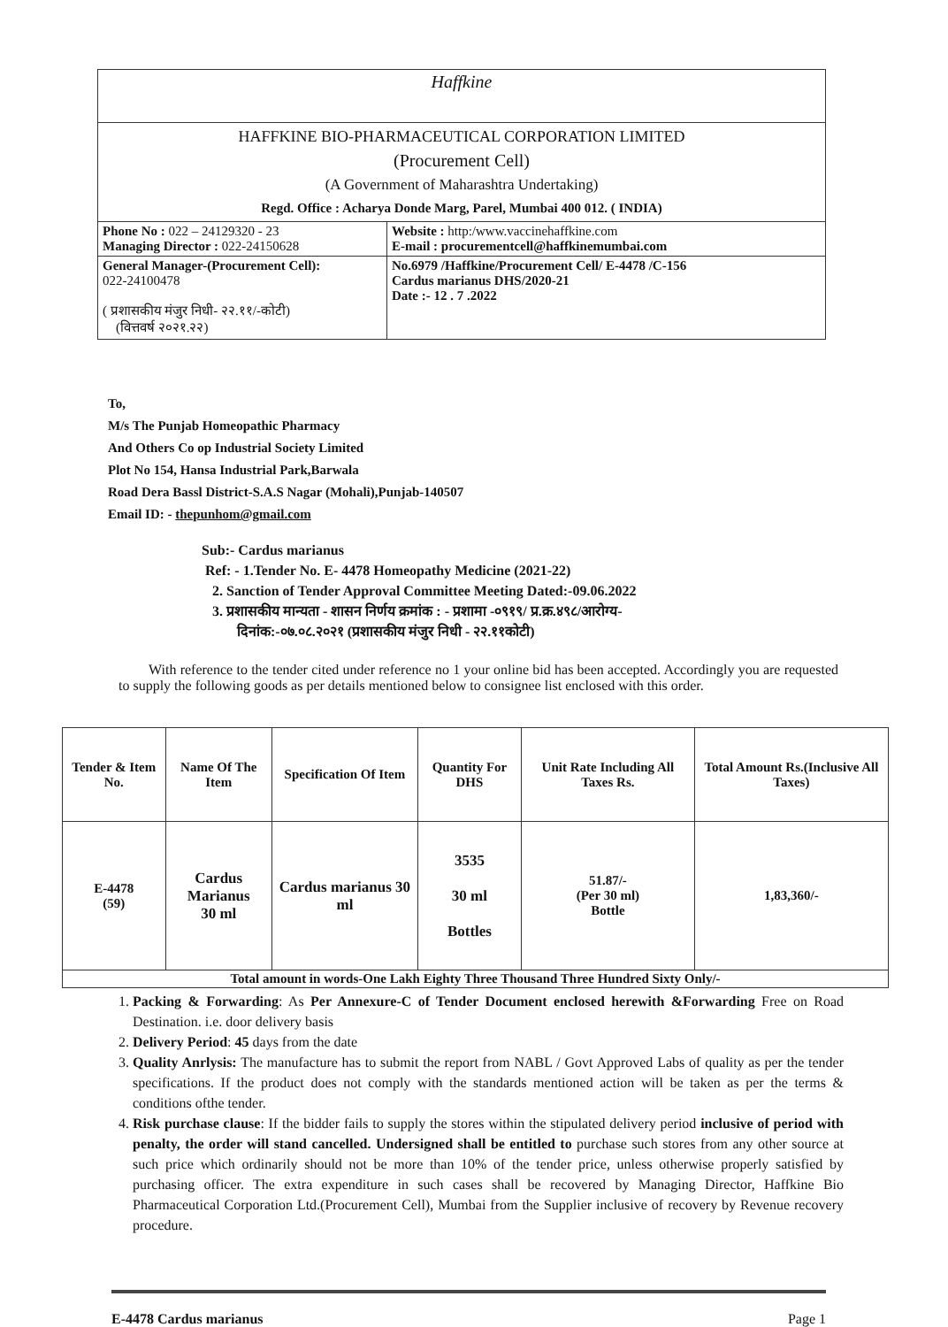| Haffkine | |
| HAFFKINE BIO-PHARMACEUTICAL CORPORATION LIMITED (Procurement Cell) (A Government of Maharashtra Undertaking) Regd. Office : Acharya Donde Marg, Parel, Mumbai 400 012. ( INDIA) | |
| Phone No : 022 – 24129320 - 23 Managing Director : 022-24150628 | Website : http:/www.vaccinehaffkine.com E-mail : procurementcell@haffkinemumbai.com |
| General Manager-(Procurement Cell): 022-24100478 ( प्रशासकीय मंजुर निधी- २२.११/-कोटी) (वित्तवर्ष २०२१.२२) | No.6979 /Haffkine/Procurement Cell/ E-4478 /C-156 Cardus marianus DHS/2020-21 Date :- 12 . 7 .2022 |
To,
M/s The Punjab Homeopathic Pharmacy
And Others Co op Industrial Society Limited
Plot No 154, Hansa Industrial Park,Barwala
Road Dera Bassl District-S.A.S Nagar (Mohali),Punjab-140507
Email ID: - thepunhom@gmail.com
Sub:- Cardus marianus
Ref: - 1.Tender No. E- 4478 Homeopathy Medicine (2021-22)
2. Sanction of Tender Approval Committee Meeting Dated:-09.06.2022
3. प्रशासकीय मान्यता - शासन निर्णय क्रमांक : - प्रशामा -०९१९/ प्र.क्र.४९८/आरोग्य-
दिनांक:-०७.०८.२०२१ (प्रशासकीय मंजुर निधी - २२.११कोटी)
With reference to the tender cited under reference no 1 your online bid has been accepted. Accordingly you are requested to supply the following goods as per details mentioned below to consignee list enclosed with this order.
| Tender & Item No. | Name Of The Item | Specification Of Item | Quantity For DHS | Unit Rate Including All Taxes Rs. | Total Amount Rs.(Inclusive All Taxes) |
| --- | --- | --- | --- | --- | --- |
| E-4478 (59) | Cardus Marianus 30 ml | Cardus marianus 30 ml | 3535 30 ml Bottles | 51.87/- (Per 30 ml) Bottle | 1,83,360/- |
| Total amount in words-One Lakh Eighty Three Thousand Three Hundred Sixty Only/- | | | | | |
1. Packing & Forwarding: As Per Annexure-C of Tender Document enclosed herewith &Forwarding Free on Road Destination. i.e. door delivery basis
2. Delivery Period: 45 days from the date
3. Quality Anrlysis: The manufacture has to submit the report from NABL / Govt Approved Labs of quality as per the tender specifications. If the product does not comply with the standards mentioned action will be taken as per the terms & conditions ofthe tender.
4. Risk purchase clause: If the bidder fails to supply the stores within the stipulated delivery period inclusive of period with penalty, the order will stand cancelled. Undersigned shall be entitled to purchase such stores from any other source at such price which ordinarily should not be more than 10% of the tender price, unless otherwise properly satisfied by purchasing officer. The extra expenditure in such cases shall be recovered by Managing Director, Haffkine Bio Pharmaceutical Corporation Ltd.(Procurement Cell), Mumbai from the Supplier inclusive of recovery by Revenue recovery procedure.
E-4478 Cardus marianus Page 1